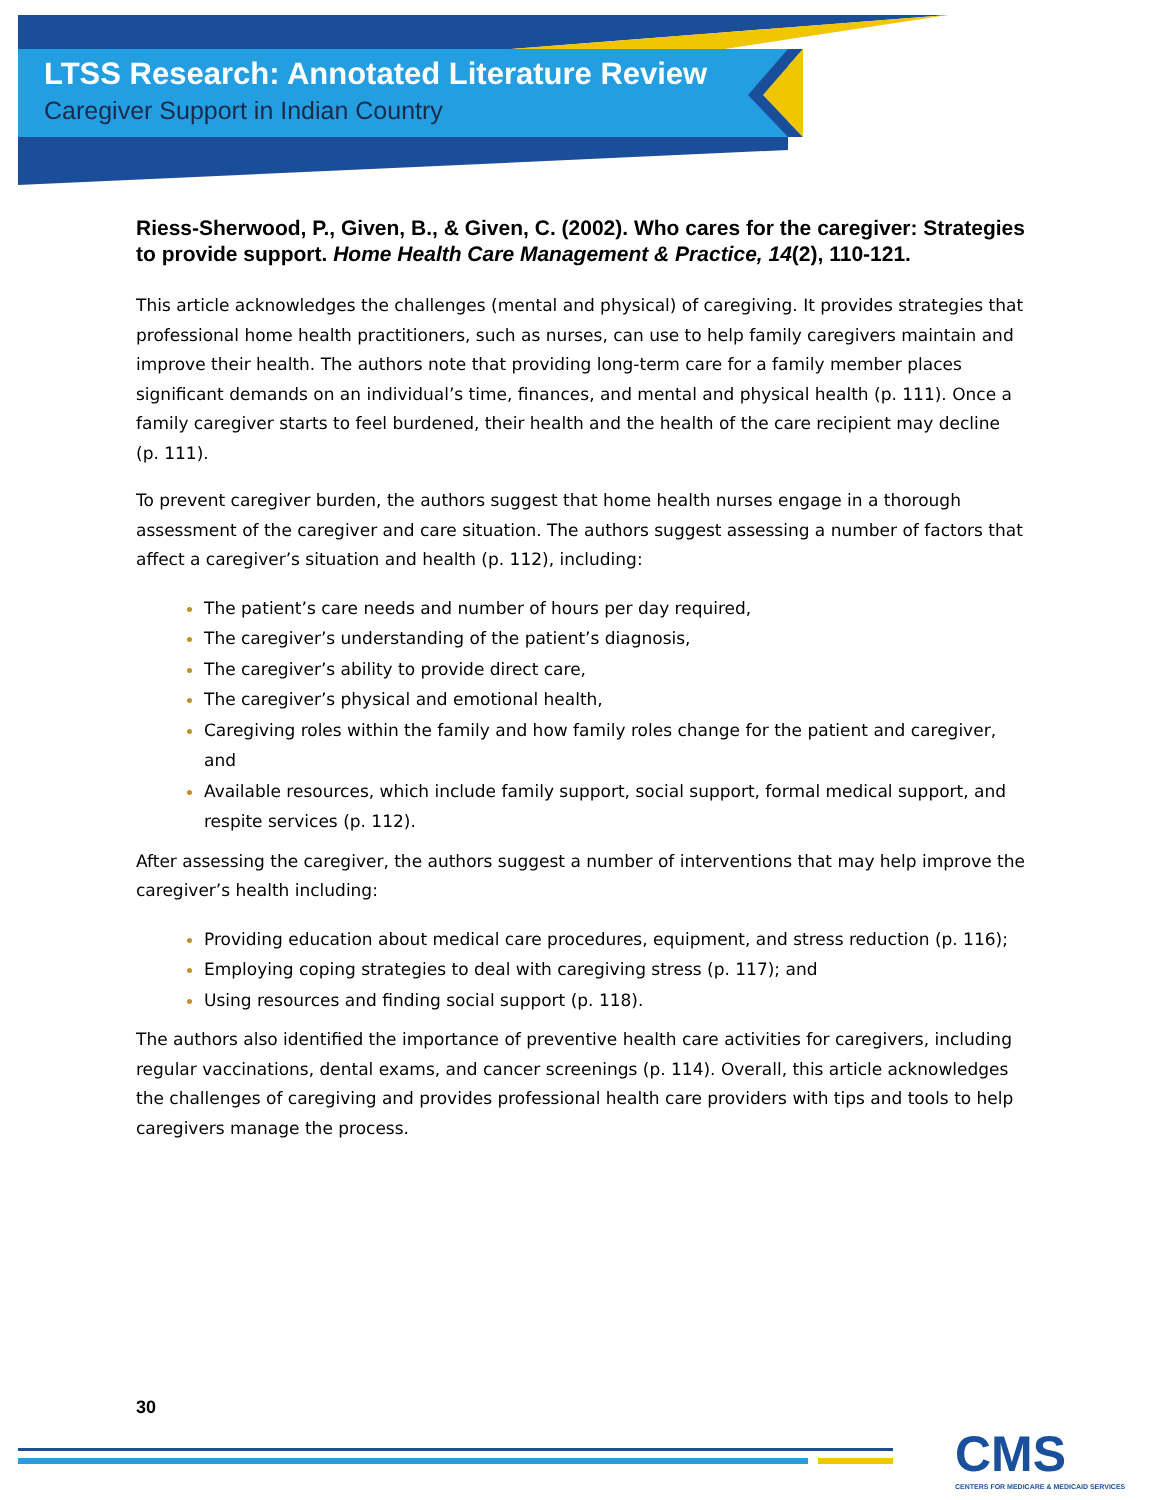LTSS Research: Annotated Literature Review
Caregiver Support in Indian Country
Riess-Sherwood, P., Given, B., & Given, C. (2002). Who cares for the caregiver: Strategies to provide support. Home Health Care Management & Practice, 14(2), 110-121.
This article acknowledges the challenges (mental and physical) of caregiving. It provides strategies that professional home health practitioners, such as nurses, can use to help family caregivers maintain and improve their health. The authors note that providing long-term care for a family member places significant demands on an individual’s time, finances, and mental and physical health (p. 111). Once a family caregiver starts to feel burdened, their health and the health of the care recipient may decline (p. 111).
To prevent caregiver burden, the authors suggest that home health nurses engage in a thorough assessment of the caregiver and care situation. The authors suggest assessing a number of factors that affect a caregiver’s situation and health (p. 112), including:
The patient’s care needs and number of hours per day required,
The caregiver’s understanding of the patient’s diagnosis,
The caregiver’s ability to provide direct care,
The caregiver’s physical and emotional health,
Caregiving roles within the family and how family roles change for the patient and caregiver, and
Available resources, which include family support, social support, formal medical support, and respite services (p. 112).
After assessing the caregiver, the authors suggest a number of interventions that may help improve the caregiver’s health including:
Providing education about medical care procedures, equipment, and stress reduction (p. 116);
Employing coping strategies to deal with caregiving stress (p. 117); and
Using resources and finding social support (p. 118).
The authors also identified the importance of preventive health care activities for caregivers, including regular vaccinations, dental exams, and cancer screenings (p. 114). Overall, this article acknowledges the challenges of caregiving and provides professional health care providers with tips and tools to help caregivers manage the process.
30
CMS
CENTERS FOR MEDICARE & MEDICAID SERVICES